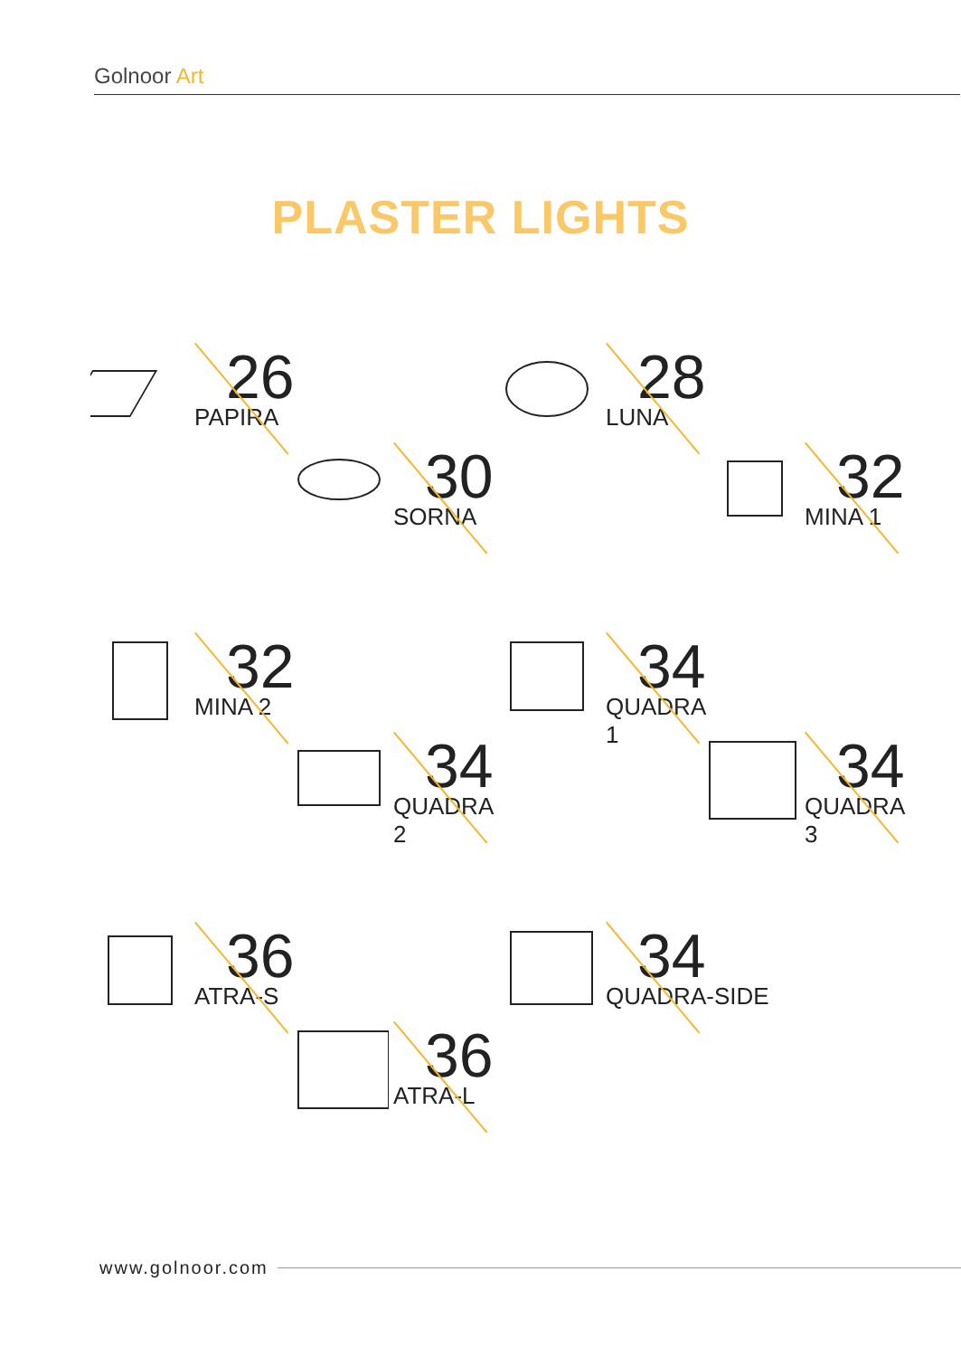Golnoor Art
PLASTER LIGHTS
26
PAPIRA
28
LUNA
30
SORNA
32
MINA 1
32
MINA 2
34
QUADRA 1
34
QUADRA 2
34
QUADRA 3
36
ATRA-S
34
QUADRA-SIDE
36
ATRA-L
www.golnoor.com